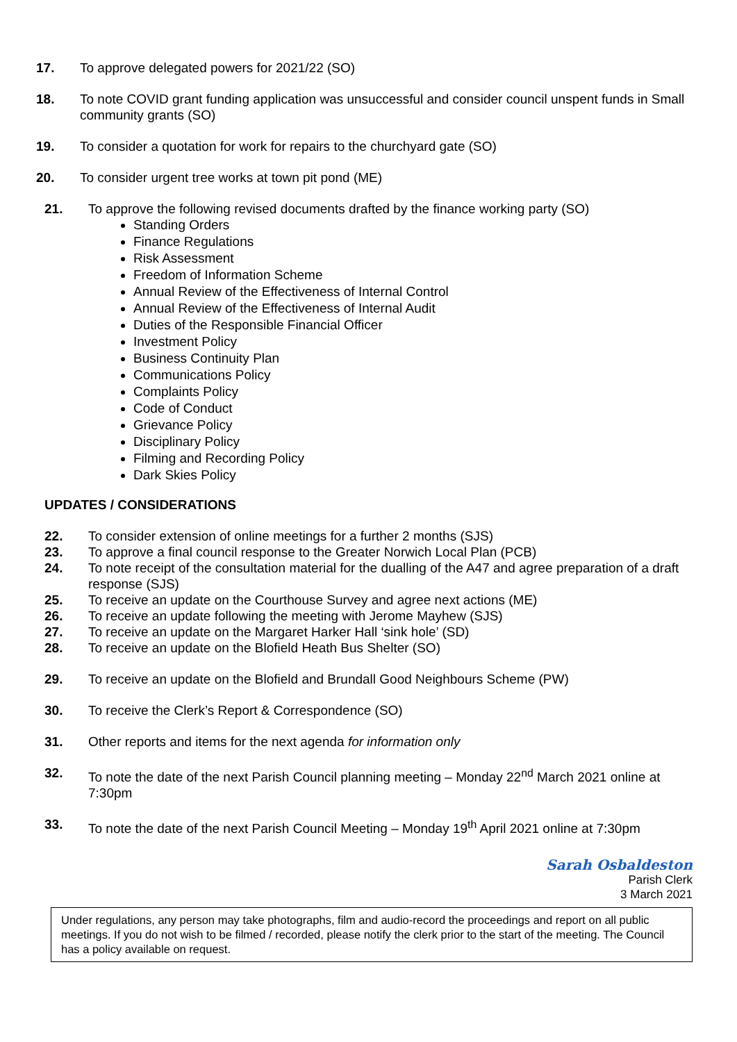17. To approve delegated powers for 2021/22 (SO)
18. To note COVID grant funding application was unsuccessful and consider council unspent funds in Small community grants (SO)
19. To consider a quotation for work for repairs to the churchyard gate (SO)
20. To consider urgent tree works at town pit pond (ME)
21. To approve the following revised documents drafted by the finance working party (SO)
Standing Orders
Finance Regulations
Risk Assessment
Freedom of Information Scheme
Annual Review of the Effectiveness of Internal Control
Annual Review of the Effectiveness of Internal Audit
Duties of the Responsible Financial Officer
Investment Policy
Business Continuity Plan
Communications Policy
Complaints Policy
Code of Conduct
Grievance Policy
Disciplinary Policy
Filming and Recording Policy
Dark Skies Policy
UPDATES / CONSIDERATIONS
22. To consider extension of online meetings for a further 2 months (SJS)
23. To approve a final council response to the Greater Norwich Local Plan (PCB)
24. To note receipt of the consultation material for the dualling of the A47 and agree preparation of a draft response (SJS)
25. To receive an update on the Courthouse Survey and agree next actions (ME)
26. To receive an update following the meeting with Jerome Mayhew (SJS)
27. To receive an update on the Margaret Harker Hall ‘sink hole’ (SD)
28. To receive an update on the Blofield Heath Bus Shelter (SO)
29. To receive an update on the Blofield and Brundall Good Neighbours Scheme (PW)
30. To receive the Clerk’s Report & Correspondence (SO)
31. Other reports and items for the next agenda for information only
32. To note the date of the next Parish Council planning meeting – Monday 22<sup>nd</sup> March 2021 online at 7:30pm
33. To note the date of the next Parish Council Meeting – Monday 19<sup>th</sup> April 2021 online at 7:30pm
Sarah Osbaldeston
Parish Clerk
3 March 2021
Under regulations, any person may take photographs, film and audio-record the proceedings and report on all public meetings. If you do not wish to be filmed / recorded, please notify the clerk prior to the start of the meeting. The Council has a policy available on request.